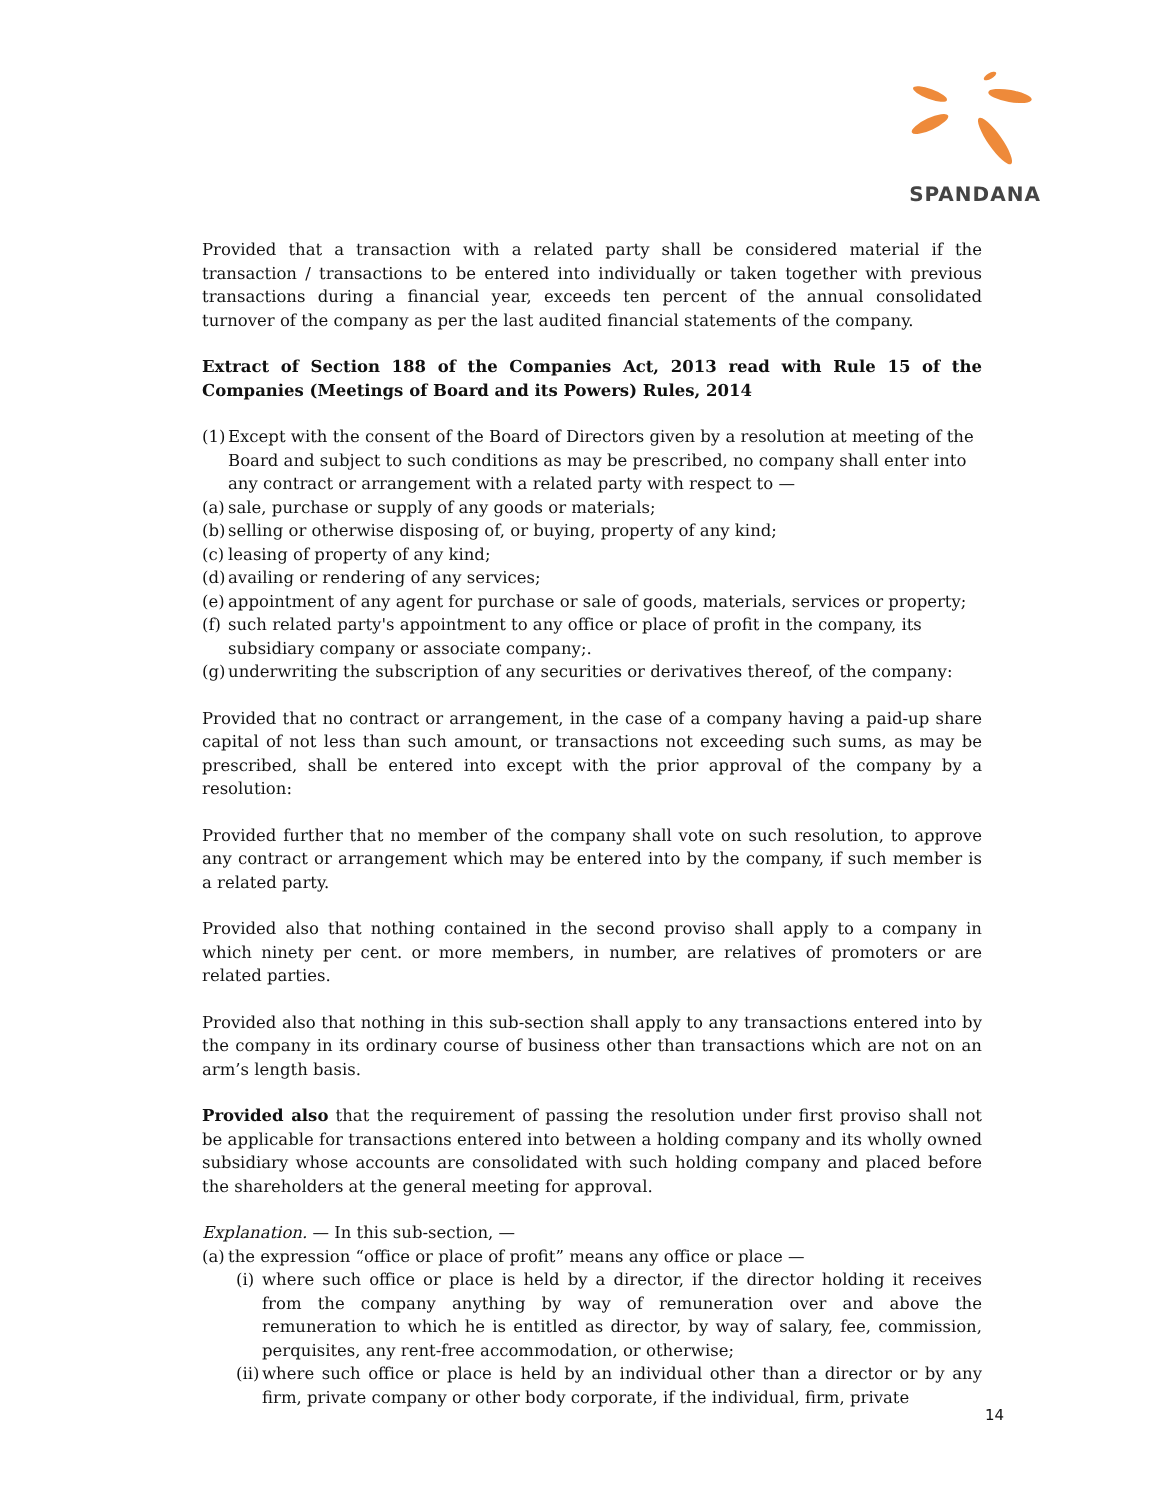SPANDANA
Provided that a transaction with a related party shall be considered material if the transaction / transactions to be entered into individually or taken together with previous transactions during a financial year, exceeds ten percent of the annual consolidated turnover of the company as per the last audited financial statements of the company.
Extract of Section 188 of the Companies Act, 2013 read with Rule 15 of the Companies (Meetings of Board and its Powers) Rules, 2014
(1) Except with the consent of the Board of Directors given by a resolution at meeting of the Board and subject to such conditions as may be prescribed, no company shall enter into any contract or arrangement with a related party with respect to —
(a) sale, purchase or supply of any goods or materials;
(b) selling or otherwise disposing of, or buying, property of any kind;
(c) leasing of property of any kind;
(d) availing or rendering of any services;
(e) appointment of any agent for purchase or sale of goods, materials, services or property;
(f) such related party's appointment to any office or place of profit in the company, its subsidiary company or associate company;.
(g) underwriting the subscription of any securities or derivatives thereof, of the company:
Provided that no contract or arrangement, in the case of a company having a paid-up share capital of not less than such amount, or transactions not exceeding such sums, as may be prescribed, shall be entered into except with the prior approval of the company by a resolution:
Provided further that no member of the company shall vote on such resolution, to approve any contract or arrangement which may be entered into by the company, if such member is a related party.
Provided also that nothing contained in the second proviso shall apply to a company in which ninety per cent. or more members, in number, are relatives of promoters or are related parties.
Provided also that nothing in this sub-section shall apply to any transactions entered into by the company in its ordinary course of business other than transactions which are not on an arm’s length basis.
Provided also that the requirement of passing the resolution under first proviso shall not be applicable for transactions entered into between a holding company and its wholly owned subsidiary whose accounts are consolidated with such holding company and placed before the shareholders at the general meeting for approval.
Explanation. — In this sub-section, —
(a) the expression “office or place of profit” means any office or place —
(i) where such office or place is held by a director, if the director holding it receives from the company anything by way of remuneration over and above the remuneration to which he is entitled as director, by way of salary, fee, commission, perquisites, any rent-free accommodation, or otherwise;
(ii) where such office or place is held by an individual other than a director or by any firm, private company or other body corporate, if the individual, firm, private
14